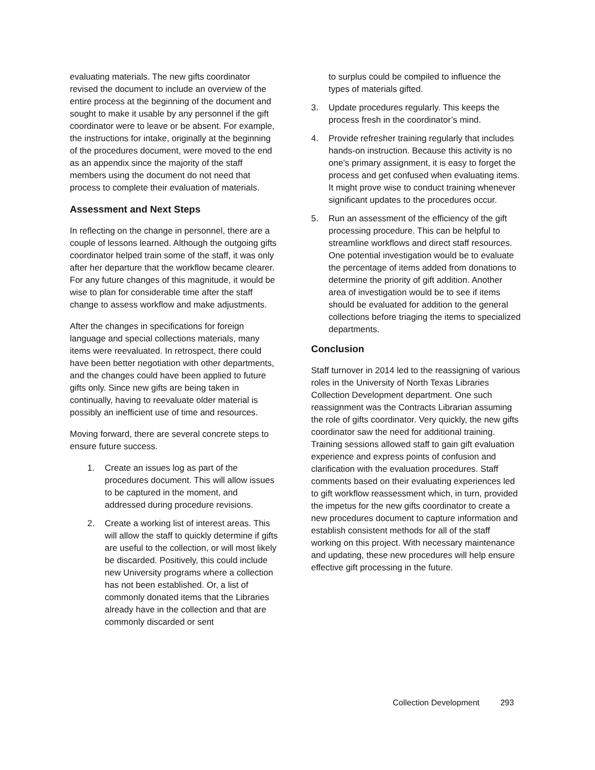evaluating materials. The new gifts coordinator revised the document to include an overview of the entire process at the beginning of the document and sought to make it usable by any personnel if the gift coordinator were to leave or be absent. For example, the instructions for intake, originally at the beginning of the procedures document, were moved to the end as an appendix since the majority of the staff members using the document do not need that process to complete their evaluation of materials.
Assessment and Next Steps
In reflecting on the change in personnel, there are a couple of lessons learned. Although the outgoing gifts coordinator helped train some of the staff, it was only after her departure that the workflow became clearer. For any future changes of this magnitude, it would be wise to plan for considerable time after the staff change to assess workflow and make adjustments.
After the changes in specifications for foreign language and special collections materials, many items were reevaluated. In retrospect, there could have been better negotiation with other departments, and the changes could have been applied to future gifts only. Since new gifts are being taken in continually, having to reevaluate older material is possibly an inefficient use of time and resources.
Moving forward, there are several concrete steps to ensure future success.
1. Create an issues log as part of the procedures document. This will allow issues to be captured in the moment, and addressed during procedure revisions.
2. Create a working list of interest areas. This will allow the staff to quickly determine if gifts are useful to the collection, or will most likely be discarded. Positively, this could include new University programs where a collection has not been established. Or, a list of commonly donated items that the Libraries already have in the collection and that are commonly discarded or sent
to surplus could be compiled to influence the types of materials gifted.
3. Update procedures regularly. This keeps the process fresh in the coordinator’s mind.
4. Provide refresher training regularly that includes hands-on instruction. Because this activity is no one’s primary assignment, it is easy to forget the process and get confused when evaluating items. It might prove wise to conduct training whenever significant updates to the procedures occur.
5. Run an assessment of the efficiency of the gift processing procedure. This can be helpful to streamline workflows and direct staff resources. One potential investigation would be to evaluate the percentage of items added from donations to determine the priority of gift addition. Another area of investigation would be to see if items should be evaluated for addition to the general collections before triaging the items to specialized departments.
Conclusion
Staff turnover in 2014 led to the reassigning of various roles in the University of North Texas Libraries Collection Development department. One such reassignment was the Contracts Librarian assuming the role of gifts coordinator. Very quickly, the new gifts coordinator saw the need for additional training. Training sessions allowed staff to gain gift evaluation experience and express points of confusion and clarification with the evaluation procedures. Staff comments based on their evaluating experiences led to gift workflow reassessment which, in turn, provided the impetus for the new gifts coordinator to create a new procedures document to capture information and establish consistent methods for all of the staff working on this project. With necessary maintenance and updating, these new procedures will help ensure effective gift processing in the future.
Collection Development 293